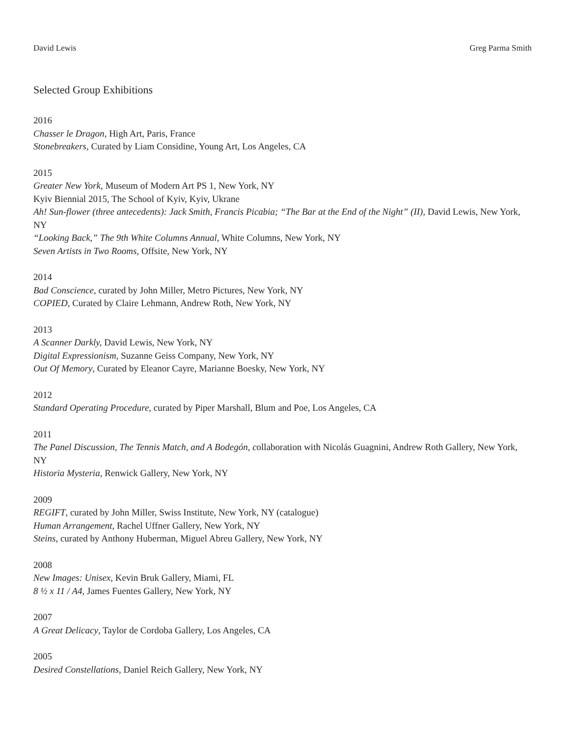David Lewis Greg Parma Smith
Selected Group Exhibitions
2016
Chasser le Dragon, High Art, Paris, France
Stonebreakers, Curated by Liam Considine, Young Art, Los Angeles, CA
2015
Greater New York, Museum of Modern Art PS 1, New York, NY
Kyiv Biennial 2015, The School of Kyiv, Kyiv, Ukrane
Ah! Sun-flower (three antecedents): Jack Smith, Francis Picabia; “The Bar at the End of the Night” (II), David Lewis, New York, NY
“Looking Back,” The 9th White Columns Annual, White Columns, New York, NY
Seven Artists in Two Rooms, Offsite, New York, NY
2014
Bad Conscience, curated by John Miller, Metro Pictures, New York, NY
COPIED, Curated by Claire Lehmann, Andrew Roth, New York, NY
2013
A Scanner Darkly, David Lewis, New York, NY
Digital Expressionism, Suzanne Geiss Company, New York, NY
Out Of Memory, Curated by Eleanor Cayre, Marianne Boesky, New York, NY
2012
Standard Operating Procedure, curated by Piper Marshall, Blum and Poe, Los Angeles, CA
2011
The Panel Discussion, The Tennis Match, and A Bodegón, collaboration with Nicolás Guagnini, Andrew Roth Gallery, New York, NY
Historia Mysteria, Renwick Gallery, New York, NY
2009
REGIFT, curated by John Miller, Swiss Institute, New York, NY (catalogue)
Human Arrangement, Rachel Uffner Gallery, New York, NY
Steins, curated by Anthony Huberman, Miguel Abreu Gallery, New York, NY
2008
New Images: Unisex, Kevin Bruk Gallery, Miami, FL
8 ½ x 11 / A4, James Fuentes Gallery, New York, NY
2007
A Great Delicacy, Taylor de Cordoba Gallery, Los Angeles, CA
2005
Desired Constellations, Daniel Reich Gallery, New York, NY